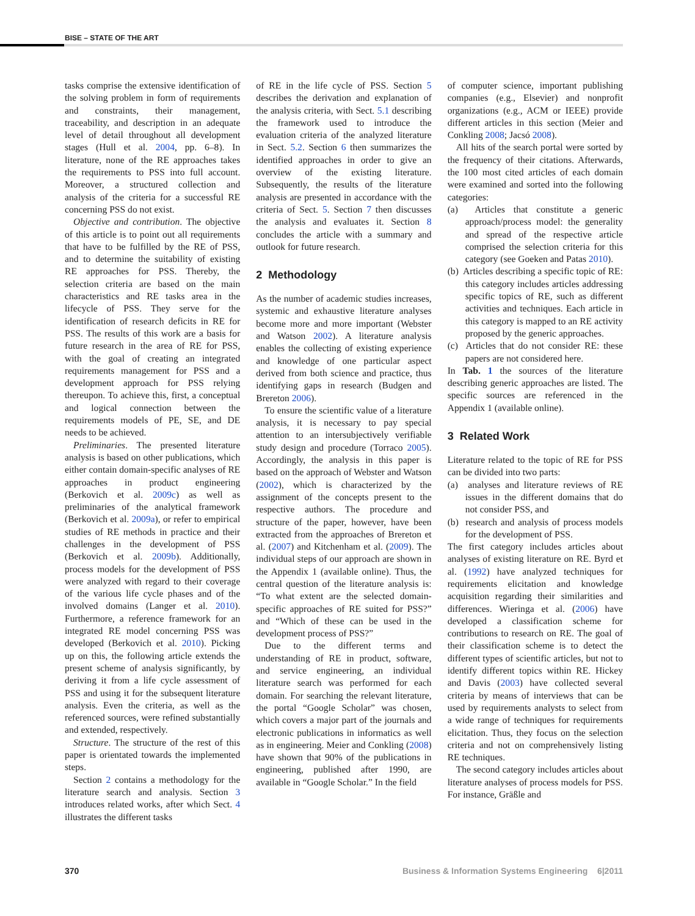BISE – STATE OF THE ART
tasks comprise the extensive identification of the solving problem in form of requirements and constraints, their management, traceability, and description in an adequate level of detail throughout all development stages (Hull et al. 2004, pp. 6–8). In literature, none of the RE approaches takes the requirements to PSS into full account. Moreover, a structured collection and analysis of the criteria for a successful RE concerning PSS do not exist.
Objective and contribution. The objective of this article is to point out all requirements that have to be fulfilled by the RE of PSS, and to determine the suitability of existing RE approaches for PSS. Thereby, the selection criteria are based on the main characteristics and RE tasks area in the lifecycle of PSS. They serve for the identification of research deficits in RE for PSS. The results of this work are a basis for future research in the area of RE for PSS, with the goal of creating an integrated requirements management for PSS and a development approach for PSS relying thereupon. To achieve this, first, a conceptual and logical connection between the requirements models of PE, SE, and DE needs to be achieved.
Preliminaries. The presented literature analysis is based on other publications, which either contain domain-specific analyses of RE approaches in product engineering (Berkovich et al. 2009c) as well as preliminaries of the analytical framework (Berkovich et al. 2009a), or refer to empirical studies of RE methods in practice and their challenges in the development of PSS (Berkovich et al. 2009b). Additionally, process models for the development of PSS were analyzed with regard to their coverage of the various life cycle phases and of the involved domains (Langer et al. 2010). Furthermore, a reference framework for an integrated RE model concerning PSS was developed (Berkovich et al. 2010). Picking up on this, the following article extends the present scheme of analysis significantly, by deriving it from a life cycle assessment of PSS and using it for the subsequent literature analysis. Even the criteria, as well as the referenced sources, were refined substantially and extended, respectively.
Structure. The structure of the rest of this paper is orientated towards the implemented steps.
Section 2 contains a methodology for the literature search and analysis. Section 3 introduces related works, after which Sect. 4 illustrates the different tasks
of RE in the life cycle of PSS. Section 5 describes the derivation and explanation of the analysis criteria, with Sect. 5.1 describing the framework used to introduce the evaluation criteria of the analyzed literature in Sect. 5.2. Section 6 then summarizes the identified approaches in order to give an overview of the existing literature. Subsequently, the results of the literature analysis are presented in accordance with the criteria of Sect. 5. Section 7 then discusses the analysis and evaluates it. Section 8 concludes the article with a summary and outlook for future research.
2 Methodology
As the number of academic studies increases, systemic and exhaustive literature analyses become more and more important (Webster and Watson 2002). A literature analysis enables the collecting of existing experience and knowledge of one particular aspect derived from both science and practice, thus identifying gaps in research (Budgen and Brereton 2006).
To ensure the scientific value of a literature analysis, it is necessary to pay special attention to an intersubjectively verifiable study design and procedure (Torraco 2005). Accordingly, the analysis in this paper is based on the approach of Webster and Watson (2002), which is characterized by the assignment of the concepts present to the respective authors. The procedure and structure of the paper, however, have been extracted from the approaches of Brereton et al. (2007) and Kitchenham et al. (2009). The individual steps of our approach are shown in the Appendix 1 (available online). Thus, the central question of the literature analysis is: “To what extent are the selected domain-specific approaches of RE suited for PSS?” and “Which of these can be used in the development process of PSS?”
Due to the different terms and understanding of RE in product, software, and service engineering, an individual literature search was performed for each domain. For searching the relevant literature, the portal “Google Scholar” was chosen, which covers a major part of the journals and electronic publications in informatics as well as in engineering. Meier and Conkling (2008) have shown that 90% of the publications in engineering, published after 1990, are available in “Google Scholar.” In the field
of computer science, important publishing companies (e.g., Elsevier) and nonprofit organizations (e.g., ACM or IEEE) provide different articles in this section (Meier and Conkling 2008; Jacsó 2008).
All hits of the search portal were sorted by the frequency of their citations. Afterwards, the 100 most cited articles of each domain were examined and sorted into the following categories:
(a) Articles that constitute a generic approach/process model: the generality and spread of the respective article comprised the selection criteria for this category (see Goeken and Patas 2010).
(b) Articles describing a specific topic of RE: this category includes articles addressing specific topics of RE, such as different activities and techniques. Each article in this category is mapped to an RE activity proposed by the generic approaches.
(c) Articles that do not consider RE: these papers are not considered here.
In Tab. 1 the sources of the literature describing generic approaches are listed. The specific sources are referenced in the Appendix 1 (available online).
3 Related Work
Literature related to the topic of RE for PSS can be divided into two parts:
(a) analyses and literature reviews of RE issues in the different domains that do not consider PSS, and
(b) research and analysis of process models for the development of PSS.
The first category includes articles about analyses of existing literature on RE. Byrd et al. (1992) have analyzed techniques for requirements elicitation and knowledge acquisition regarding their similarities and differences. Wieringa et al. (2006) have developed a classification scheme for contributions to research on RE. The goal of their classification scheme is to detect the different types of scientific articles, but not to identify different topics within RE. Hickey and Davis (2003) have collected several criteria by means of interviews that can be used by requirements analysts to select from a wide range of techniques for requirements elicitation. Thus, they focus on the selection criteria and not on comprehensively listing RE techniques.
The second category includes articles about literature analyses of process models for PSS. For instance, Gräßle and
370 Business & Information Systems Engineering 6|2011